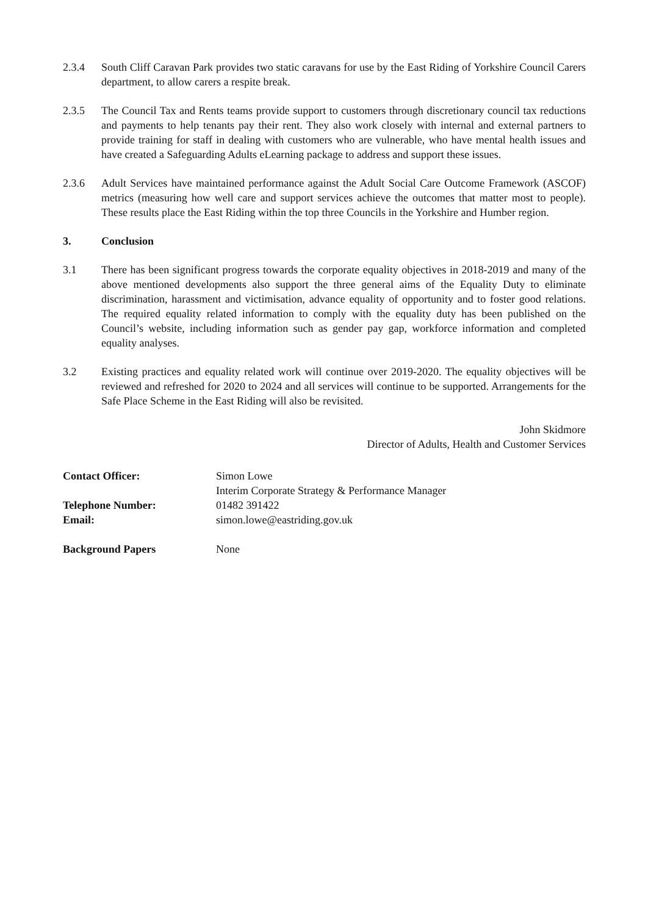2.3.4 South Cliff Caravan Park provides two static caravans for use by the East Riding of Yorkshire Council Carers department, to allow carers a respite break.
2.3.5 The Council Tax and Rents teams provide support to customers through discretionary council tax reductions and payments to help tenants pay their rent. They also work closely with internal and external partners to provide training for staff in dealing with customers who are vulnerable, who have mental health issues and have created a Safeguarding Adults eLearning package to address and support these issues.
2.3.6 Adult Services have maintained performance against the Adult Social Care Outcome Framework (ASCOF) metrics (measuring how well care and support services achieve the outcomes that matter most to people). These results place the East Riding within the top three Councils in the Yorkshire and Humber region.
3. Conclusion
3.1 There has been significant progress towards the corporate equality objectives in 2018-2019 and many of the above mentioned developments also support the three general aims of the Equality Duty to eliminate discrimination, harassment and victimisation, advance equality of opportunity and to foster good relations. The required equality related information to comply with the equality duty has been published on the Council’s website, including information such as gender pay gap, workforce information and completed equality analyses.
3.2 Existing practices and equality related work will continue over 2019-2020. The equality objectives will be reviewed and refreshed for 2020 to 2024 and all services will continue to be supported. Arrangements for the Safe Place Scheme in the East Riding will also be revisited.
John Skidmore
Director of Adults, Health and Customer Services
Contact Officer: Simon Lowe
Interim Corporate Strategy & Performance Manager
Telephone Number: 01482 391422
Email: simon.lowe@eastriding.gov.uk
Background Papers None